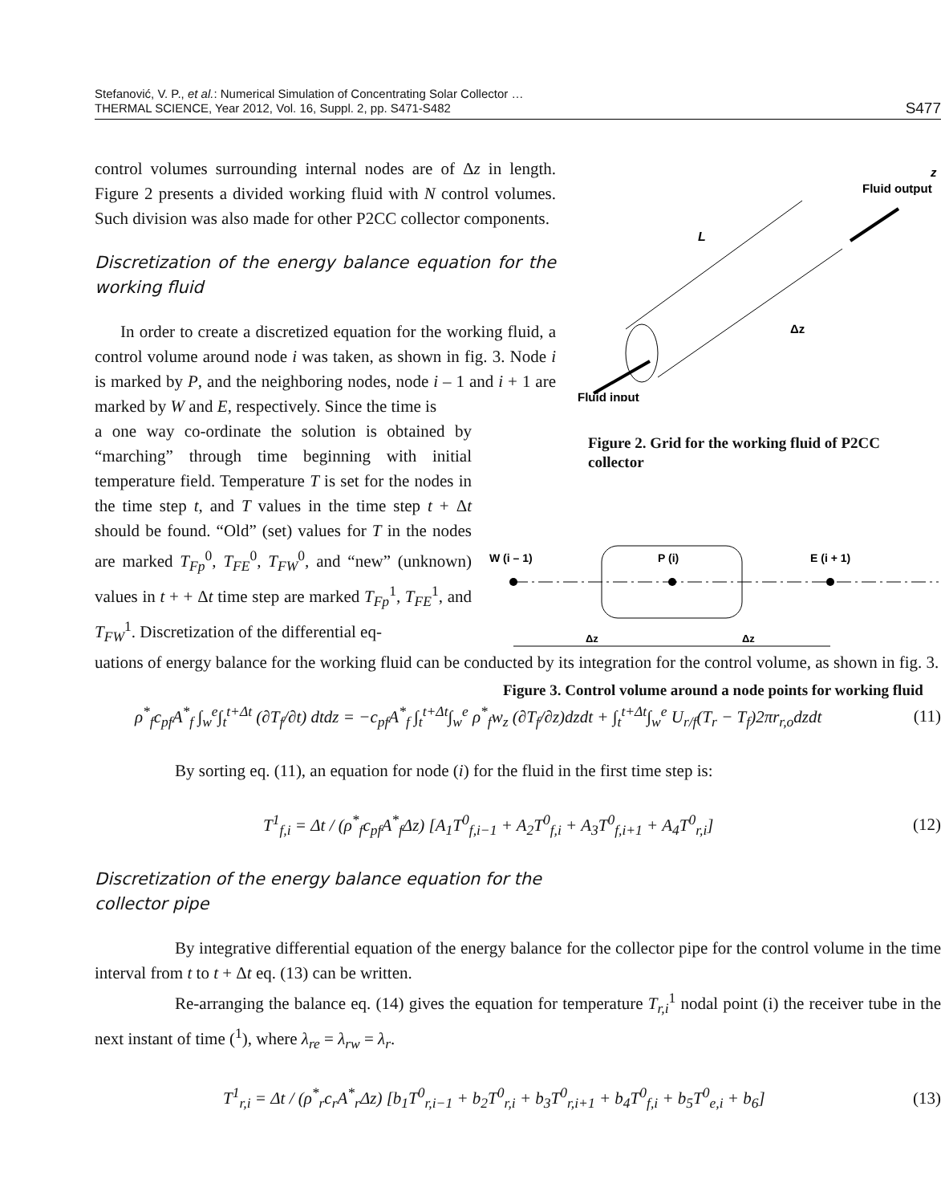Stefanović, V. P., et al.: Numerical Simulation of Concentrating Solar Collector …
THERMAL SCIENCE, Year 2012, Vol. 16, Suppl. 2, pp. S471-S482
S477
Fluid output
z
L
Δz
Fluid input
Figure 2. Grid for the working fluid of P2CC collector
W (i – 1)
P (i)
E (i + 1)
Δz
Δz
Figure 3. Control volume around a node points for working fluid
control volumes surrounding internal nodes are of Δz in length. Figure 2 presents a divided working fluid with N control volumes. Such division was also made for other P2CC collector components.
Discretization of the energy balance equation for the working fluid
In order to create a discretized equation for the working fluid, a control volume around node i was taken, as shown in fig. 3. Node i is marked by P, and the neighboring nodes, node i – 1 and i + 1 are marked by W and E, respectively. Since the time is
a one way co-ordinate the solution is obtained by “marching” through time beginning with initial temperature field. Temperature T is set for the nodes in the time step t, and T values in the time step t + Δt should be found. “Old” (set) values for T in the nodes are marked T<sub>Fp</sub><sup>0</sup>, T<sub>FE</sub><sup>0</sup>, T<sub>FW</sub><sup>0</sup>, and “new” (unknown) values in t + + Δt time step are marked T<sub>Fp</sub><sup>1</sup>, T<sub>FE</sub><sup>1</sup>, and T<sub>FW</sub><sup>1</sup>. Discretization of the differential eq-
uations of energy balance for the working fluid can be conducted by its integration for the control volume, as shown in fig. 3.
ρ<sup>*</sup><sub>f</sub>c<sub>pf</sub>A<sup>*</sup><sub>f</sub> ∫<sub>w</sub><sup>e</sup>∫<sub>t</sub><sup>t+Δt</sup> (∂T<sub>f</sub>/∂t) dtdz = −c<sub>pf</sub>A<sup>*</sup><sub>f</sub> ∫<sub>t</sub><sup>t+Δt</sup>∫<sub>w</sub><sup>e</sup> ρ<sup>*</sup><sub>f</sub>w<sub>z</sub> (∂T<sub>f</sub>/∂z)dzdt + ∫<sub>t</sub><sup>t+Δt</sup>∫<sub>w</sub><sup>e</sup> U<sub>r/f</sub>(T<sub>r</sub> − T<sub>f</sub>)2πr<sub>r,o</sub>dzdt (11)
By sorting eq. (11), an equation for node (i) for the fluid in the first time step is:
T<sup>1</sup><sub>f,i</sub> = Δt / (ρ<sup>*</sup><sub>f</sub>c<sub>pf</sub>A<sup>*</sup><sub>f</sub>Δz) [A<sub>1</sub>T<sup>0</sup><sub>f,i−1</sub> + A<sub>2</sub>T<sup>0</sup><sub>f,i</sub> + A<sub>3</sub>T<sup>0</sup><sub>f,i+1</sub> + A<sub>4</sub>T<sup>0</sup><sub>r,i</sub>] (12)
Discretization of the energy balance equation for the collector pipe
By integrative differential equation of the energy balance for the collector pipe for the control volume in the time interval from t to t + Δt eq. (13) can be written.
Re-arranging the balance eq. (14) gives the equation for temperature T<sub>r,i</sub><sup>1</sup> nodal point (i) the receiver tube in the next instant of time (<sup>1</sup>), where λ<sub>re</sub> = λ<sub>rw</sub> = λ<sub>r</sub>.
T<sup>1</sup><sub>r,i</sub> = Δt / (ρ<sup>*</sup><sub>r</sub>c<sub>r</sub>A<sup>*</sup><sub>r</sub>Δz) [b<sub>1</sub>T<sup>0</sup><sub>r,i−1</sub> + b<sub>2</sub>T<sup>0</sup><sub>r,i</sub> + b<sub>3</sub>T<sup>0</sup><sub>r,i+1</sub> + b<sub>4</sub>T<sup>0</sup><sub>f,i</sub> + b<sub>5</sub>T<sup>0</sup><sub>e,i</sub> + b<sub>6</sub>] (13)